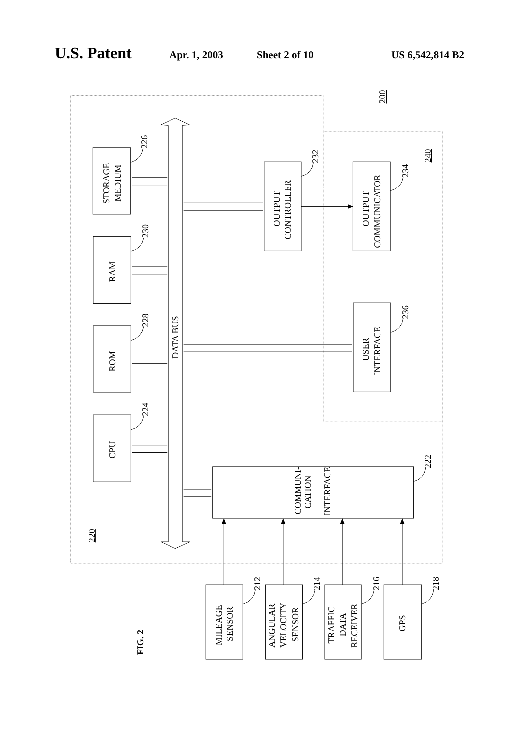U.S. Patent Apr. 1, 2003 Sheet 2 of 10 US 6,542,814 B2
200
220
240
STORAGE
MEDIUM
226
RAM
230
ROM
228
CPU
224
DATA BUS
OUTPUT
CONTROLLER
232
OUTPUT
COMMUNICATOR
234
USER
INTERFACE
236
COMMUNI-
CATION
INTERFACE
222
FIG. 2
MILEAGE
SENSOR
212
ANGULAR
VELOCITY
SENSOR
214
TRAFFIC
DATA
RECEIVER
216
GPS
218